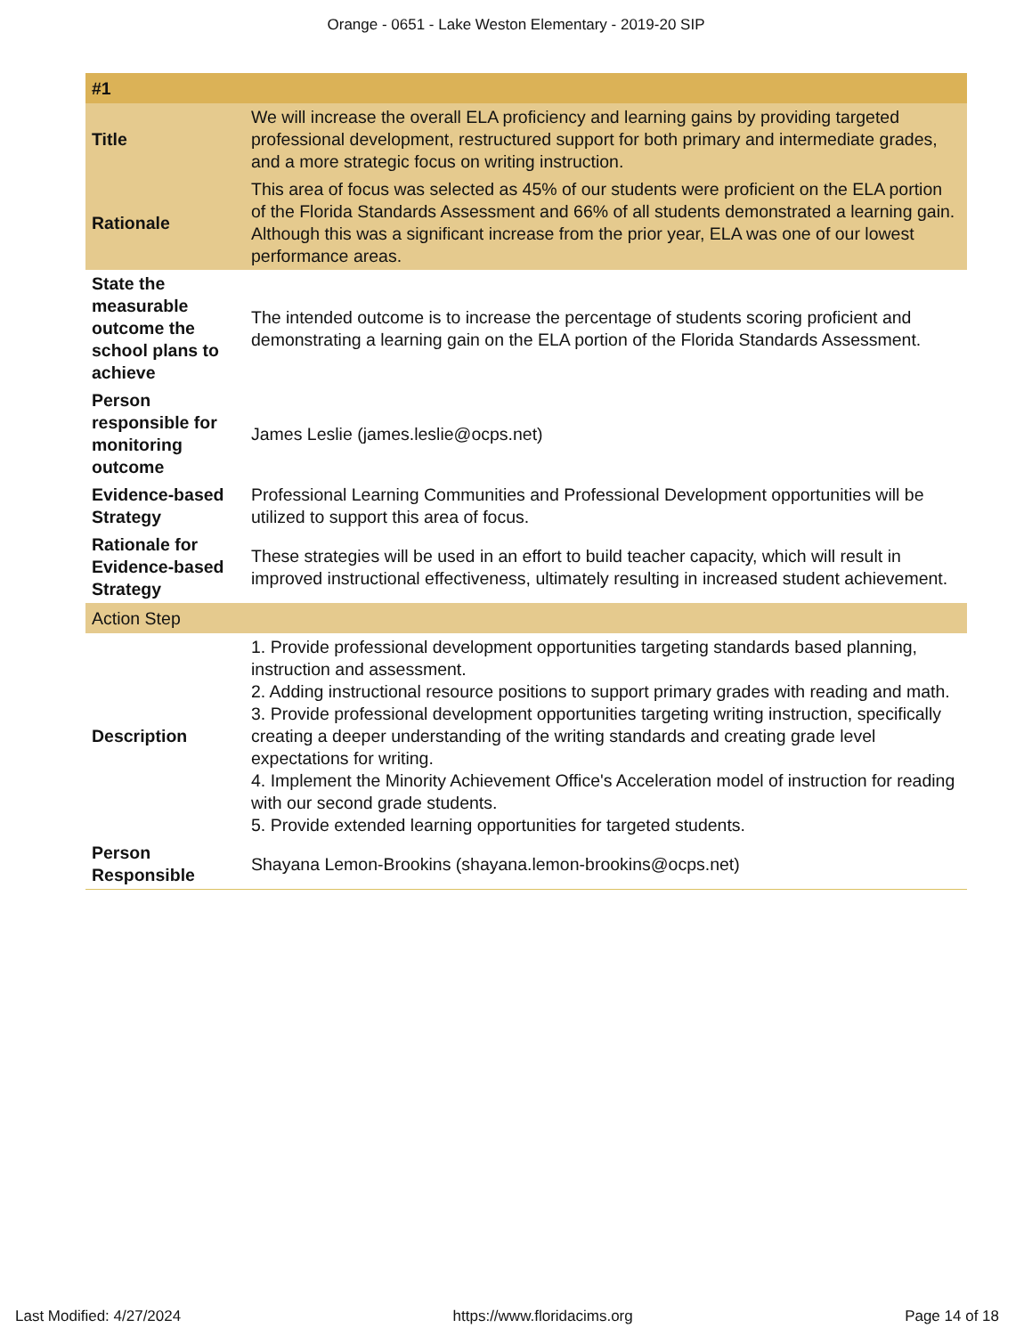Orange - 0651 - Lake Weston Elementary - 2019-20 SIP
| #1 | |
| Title | We will increase the overall ELA proficiency and learning gains by providing targeted professional development, restructured support for both primary and intermediate grades, and a more strategic focus on writing instruction. |
| Rationale | This area of focus was selected as 45% of our students were proficient on the ELA portion of the Florida Standards Assessment and 66% of all students demonstrated a learning gain. Although this was a significant increase from the prior year, ELA was one of our lowest performance areas. |
| State the measurable outcome the school plans to achieve | The intended outcome is to increase the percentage of students scoring proficient and demonstrating a learning gain on the ELA portion of the Florida Standards Assessment. |
| Person responsible for monitoring outcome | James Leslie (james.leslie@ocps.net) |
| Evidence-based Strategy | Professional Learning Communities and Professional Development opportunities will be utilized to support this area of focus. |
| Rationale for Evidence-based Strategy | These strategies will be used in an effort to build teacher capacity, which will result in improved instructional effectiveness, ultimately resulting in increased student achievement. |
| Action Step | |
| Description | 1. Provide professional development opportunities targeting standards based planning, instruction and assessment. 2. Adding instructional resource positions to support primary grades with reading and math. 3. Provide professional development opportunities targeting writing instruction, specifically creating a deeper understanding of the writing standards and creating grade level expectations for writing. 4. Implement the Minority Achievement Office's Acceleration model of instruction for reading with our second grade students. 5. Provide extended learning opportunities for targeted students. |
| Person Responsible | Shayana Lemon-Brookins (shayana.lemon-brookins@ocps.net) |
Last Modified: 4/27/2024 https://www.floridacims.org Page 14 of 18